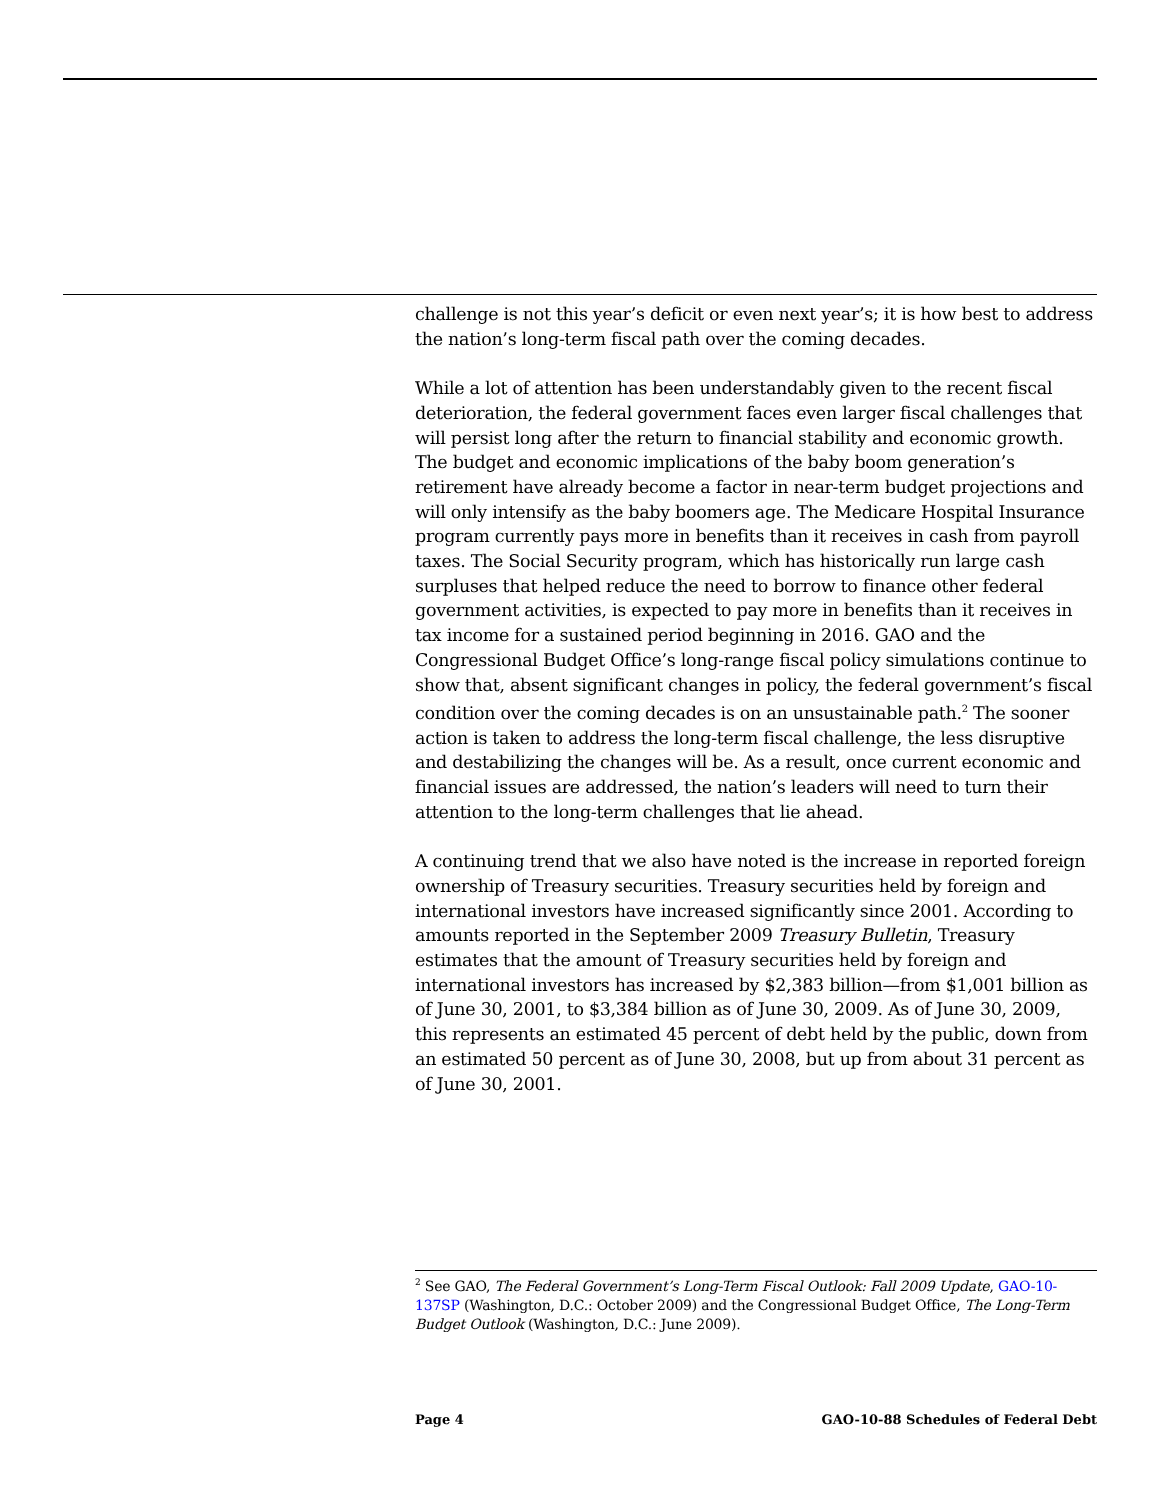challenge is not this year’s deficit or even next year’s; it is how best to address the nation’s long-term fiscal path over the coming decades.
While a lot of attention has been understandably given to the recent fiscal deterioration, the federal government faces even larger fiscal challenges that will persist long after the return to financial stability and economic growth. The budget and economic implications of the baby boom generation’s retirement have already become a factor in near-term budget projections and will only intensify as the baby boomers age. The Medicare Hospital Insurance program currently pays more in benefits than it receives in cash from payroll taxes. The Social Security program, which has historically run large cash surpluses that helped reduce the need to borrow to finance other federal government activities, is expected to pay more in benefits than it receives in tax income for a sustained period beginning in 2016. GAO and the Congressional Budget Office’s long-range fiscal policy simulations continue to show that, absent significant changes in policy, the federal government’s fiscal condition over the coming decades is on an unsustainable path.<sup>2</sup> The sooner action is taken to address the long-term fiscal challenge, the less disruptive and destabilizing the changes will be. As a result, once current economic and financial issues are addressed, the nation’s leaders will need to turn their attention to the long-term challenges that lie ahead.
A continuing trend that we also have noted is the increase in reported foreign ownership of Treasury securities. Treasury securities held by foreign and international investors have increased significantly since 2001. According to amounts reported in the September 2009 Treasury Bulletin, Treasury estimates that the amount of Treasury securities held by foreign and international investors has increased by $2,383 billion—from $1,001 billion as of June 30, 2001, to $3,384 billion as of June 30, 2009. As of June 30, 2009, this represents an estimated 45 percent of debt held by the public, down from an estimated 50 percent as of June 30, 2008, but up from about 31 percent as of June 30, 2001.
<sup>2</sup> See GAO, The Federal Government’s Long-Term Fiscal Outlook: Fall 2009 Update, GAO-10-137SP (Washington, D.C.: October 2009) and the Congressional Budget Office, The Long-Term Budget Outlook (Washington, D.C.: June 2009).
Page 4 GAO-10-88 Schedules of Federal Debt